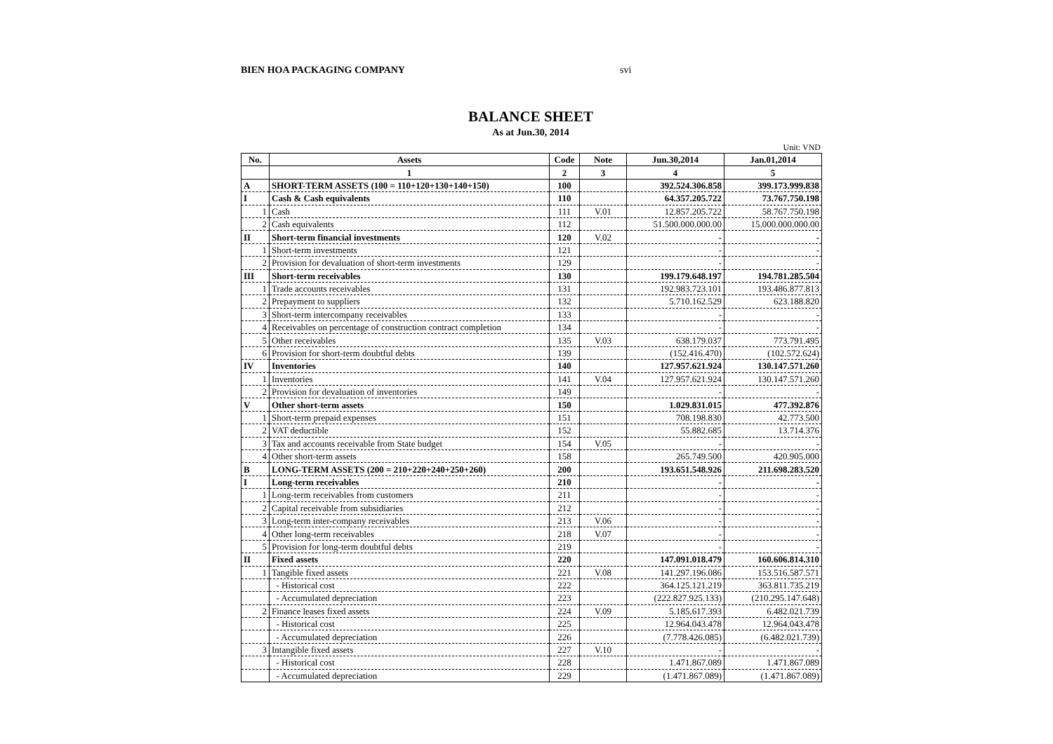BIEN HOA PACKAGING COMPANY svi
BALANCE SHEET
As at Jun.30, 2014
Unit: VND
| No. | Assets | Code | Note | Jun.30,2014 | Jan.01,2014 |
| --- | --- | --- | --- | --- | --- |
| | 1 | 2 | 3 | 4 | 5 |
| A | SHORT-TERM ASSETS (100 = 110+120+130+140+150) | 100 | | 392.524.306.858 | 399.173.999.838 |
| I | Cash & Cash equivalents | 110 | | 64.357.205.722 | 73.767.750.198 |
| 1 | Cash | 111 | V.01 | 12.857.205.722 | 58.767.750.198 |
| 2 | Cash equivalents | 112 | | 51.500.000.000.00 | 15.000.000.000.00 |
| II | Short-term financial investments | 120 | V.02 | - | - |
| 1 | Short-term investments | 121 | | - | - |
| 2 | Provision for devaluation of short-term investments | 129 | | - | - |
| III | Short-term receivables | 130 | | 199.179.648.197 | 194.781.285.504 |
| 1 | Trade accounts receivables | 131 | | 192.983.723.101 | 193.486.877.813 |
| 2 | Prepayment to suppliers | 132 | | 5.710.162.529 | 623.188.820 |
| 3 | Short-term intercompany receivables | 133 | | - | - |
| 4 | Receivables on percentage of construction contract completion | 134 | | - | - |
| 5 | Other receivables | 135 | V.03 | 638.179.037 | 773.791.495 |
| 6 | Provision for short-term doubtful debts | 139 | | (152.416.470) | (102.572.624) |
| IV | Inventories | 140 | | 127.957.621.924 | 130.147.571.260 |
| 1 | Inventories | 141 | V.04 | 127.957.621.924 | 130.147.571.260 |
| 2 | Provision for devaluation of inventories | 149 | | - | - |
| V | Other short-term assets | 150 | | 1.029.831.015 | 477.392.876 |
| 1 | Short-term prepaid expenses | 151 | | 708.198.830 | 42.773.500 |
| 2 | VAT deductible | 152 | | 55.882.685 | 13.714.376 |
| 3 | Tax and accounts receivable from State budget | 154 | V.05 | - | - |
| 4 | Other short-term assets | 158 | | 265.749.500 | 420.905.000 |
| B | LONG-TERM ASSETS (200 = 210+220+240+250+260) | 200 | | 193.651.548.926 | 211.698.283.520 |
| I | Long-term receivables | 210 | | - | - |
| 1 | Long-term receivables from customers | 211 | | - | - |
| 2 | Capital receivable from subsidiaries | 212 | | - | - |
| 3 | Long-term inter-company receivables | 213 | V.06 | - | - |
| 4 | Other long-term receivables | 218 | V.07 | - | - |
| 5 | Provision for long-term doubtful debts | 219 | | - | - |
| II | Fixed assets | 220 | | 147.091.018.479 | 160.606.814.310 |
| 1 | Tangible fixed assets | 221 | V.08 | 141.297.196.086 | 153.516.587.571 |
| | - Historical cost | 222 | | 364.125.121.219 | 363.811.735.219 |
| | - Accumulated depreciation | 223 | | (222.827.925.133) | (210.295.147.648) |
| 2 | Finance leases fixed assets | 224 | V.09 | 5.185.617.393 | 6.482.021.739 |
| | - Historical cost | 225 | | 12.964.043.478 | 12.964.043.478 |
| | - Accumulated depreciation | 226 | | (7.778.426.085) | (6.482.021.739) |
| 3 | Intangible fixed assets | 227 | V.10 | - | - |
| | - Historical cost | 228 | | 1.471.867.089 | 1.471.867.089 |
| | - Accumulated depreciation | 229 | | (1.471.867.089) | (1.471.867.089) |